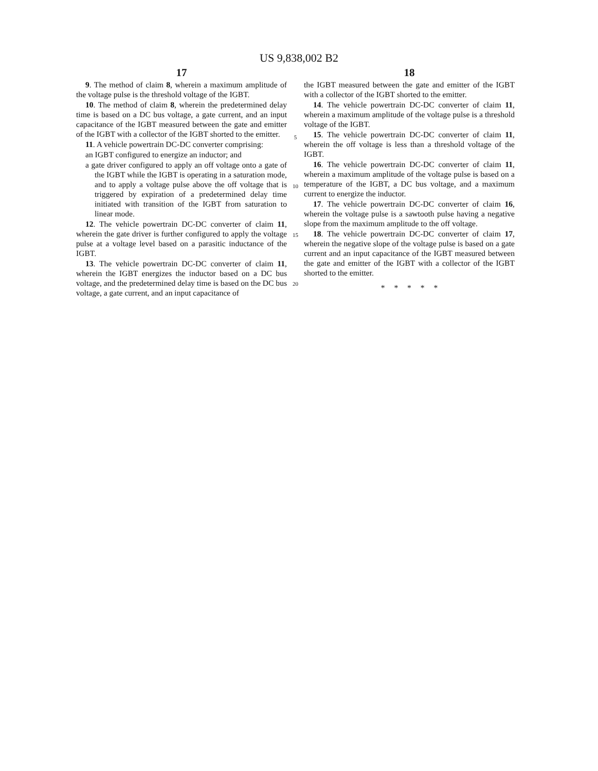US 9,838,002 B2
17
9. The method of claim 8, wherein a maximum amplitude of the voltage pulse is the threshold voltage of the IGBT.
10. The method of claim 8, wherein the predetermined delay time is based on a DC bus voltage, a gate current, and an input capacitance of the IGBT measured between the gate and emitter of the IGBT with a collector of the IGBT shorted to the emitter.
11. A vehicle powertrain DC-DC converter comprising:
an IGBT configured to energize an inductor; and
a gate driver configured to apply an off voltage onto a gate of the IGBT while the IGBT is operating in a saturation mode, and to apply a voltage pulse above the off voltage that is triggered by expiration of a predetermined delay time initiated with transition of the IGBT from saturation to linear mode.
12. The vehicle powertrain DC-DC converter of claim 11, wherein the gate driver is further configured to apply the voltage pulse at a voltage level based on a parasitic inductance of the IGBT.
13. The vehicle powertrain DC-DC converter of claim 11, wherein the IGBT energizes the inductor based on a DC bus voltage, and the predetermined delay time is based on the DC bus voltage, a gate current, and an input capacitance of
5
10
15
20
18
the IGBT measured between the gate and emitter of the IGBT with a collector of the IGBT shorted to the emitter.
14. The vehicle powertrain DC-DC converter of claim 11, wherein a maximum amplitude of the voltage pulse is a threshold voltage of the IGBT.
15. The vehicle powertrain DC-DC converter of claim 11, wherein the off voltage is less than a threshold voltage of the IGBT.
16. The vehicle powertrain DC-DC converter of claim 11, wherein a maximum amplitude of the voltage pulse is based on a temperature of the IGBT, a DC bus voltage, and a maximum current to energize the inductor.
17. The vehicle powertrain DC-DC converter of claim 16, wherein the voltage pulse is a sawtooth pulse having a negative slope from the maximum amplitude to the off voltage.
18. The vehicle powertrain DC-DC converter of claim 17, wherein the negative slope of the voltage pulse is based on a gate current and an input capacitance of the IGBT measured between the gate and emitter of the IGBT with a collector of the IGBT shorted to the emitter.
* * * * *